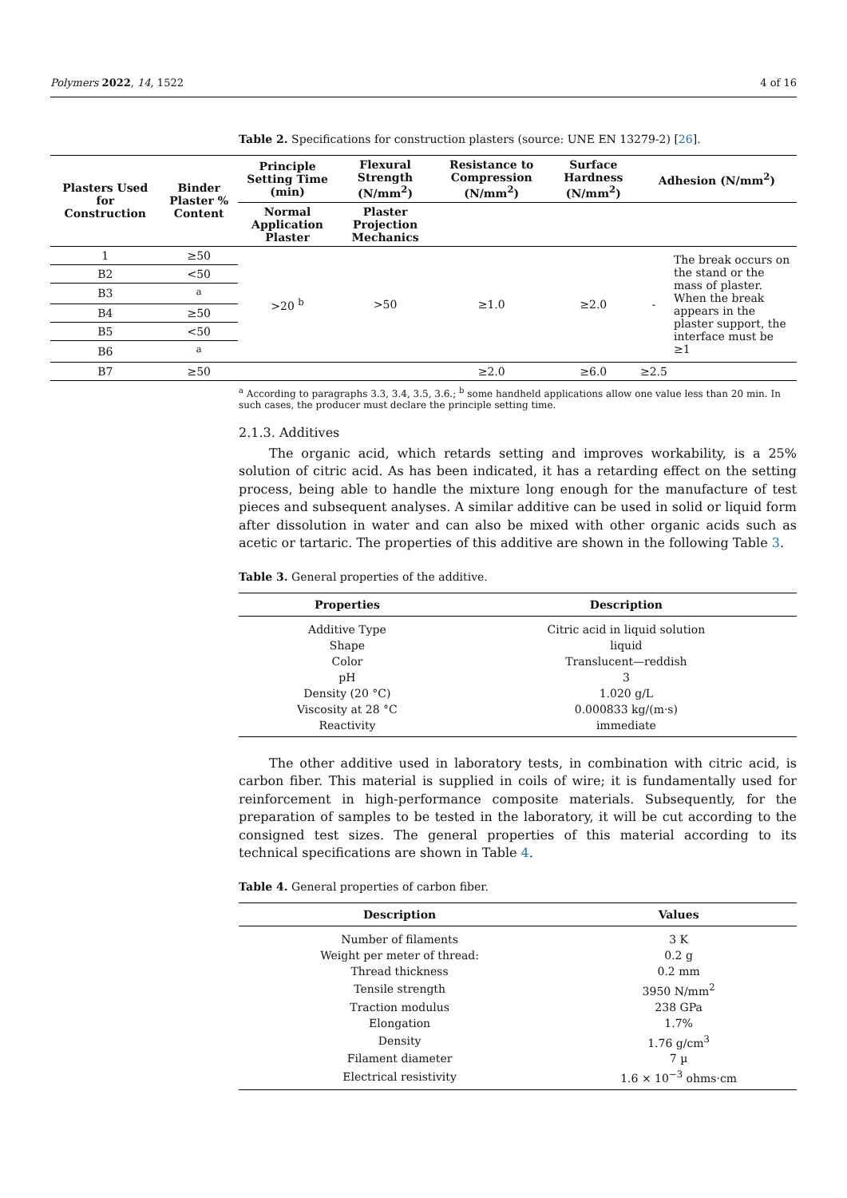Polymers 2022, 14, 1522 4 of 16
Table 2. Specifications for construction plasters (source: UNE EN 13279-2) [26].
| Plasters Used for Construction | Binder Plaster % Content | Principle Setting Time (min) | Flexural Strength (N/mm<sup>2</sup>) | Resistance to Compression (N/mm<sup>2</sup>) | Surface Hardness (N/mm<sup>2</sup>) | Adhesion (N/mm<sup>2</sup>) | |
| --- | --- | --- | --- | --- | --- | --- | --- |
| | | Normal Application Plaster | Plaster Projection Mechanics | | | | |
| 1 | ≥50 | >20 <sup>b</sup> | >50 | ≥1.0 | ≥2.0 | - | The break occurs on the stand or the mass of plaster. When the break appears in the plaster support, the interface must be ≥1 |
| B2 | <50 | | | | | | |
| B3 | <sup>a</sup> | | | | | | |
| B4 | ≥50 | | | | | | |
| B5 | <50 | | | | | | |
| B6 | <sup>a</sup> | | | | | | |
| B7 | ≥50 | | | ≥2.0 | ≥6.0 | ≥2.5 | |
<sup>a</sup> According to paragraphs 3.3, 3.4, 3.5, 3.6.; <sup>b</sup> some handheld applications allow one value less than 20 min. In such cases, the producer must declare the principle setting time.
2.1.3. Additives
The organic acid, which retards setting and improves workability, is a 25% solution of citric acid. As has been indicated, it has a retarding effect on the setting process, being able to handle the mixture long enough for the manufacture of test pieces and subsequent analyses. A similar additive can be used in solid or liquid form after dissolution in water and can also be mixed with other organic acids such as acetic or tartaric. The properties of this additive are shown in the following Table 3.
Table 3. General properties of the additive.
| Properties | Description |
| --- | --- |
| Additive Type | Citric acid in liquid solution |
| Shape | liquid |
| Color | Translucent—reddish |
| pH | 3 |
| Density (20 °C) | 1.020 g/L |
| Viscosity at 28 °C | 0.000833 kg/(m·s) |
| Reactivity | immediate |
The other additive used in laboratory tests, in combination with citric acid, is carbon fiber. This material is supplied in coils of wire; it is fundamentally used for reinforcement in high-performance composite materials. Subsequently, for the preparation of samples to be tested in the laboratory, it will be cut according to the consigned test sizes. The general properties of this material according to its technical specifications are shown in Table 4.
Table 4. General properties of carbon fiber.
| Description | Values |
| --- | --- |
| Number of filaments | 3 K |
| Weight per meter of thread: | 0.2 g |
| Thread thickness | 0.2 mm |
| Tensile strength | 3950 N/mm<sup>2</sup> |
| Traction modulus | 238 GPa |
| Elongation | 1.7% |
| Density | 1.76 g/cm<sup>3</sup> |
| Filament diameter | 7 µ |
| Electrical resistivity | 1.6 × 10<sup>−3</sup> ohms·cm |